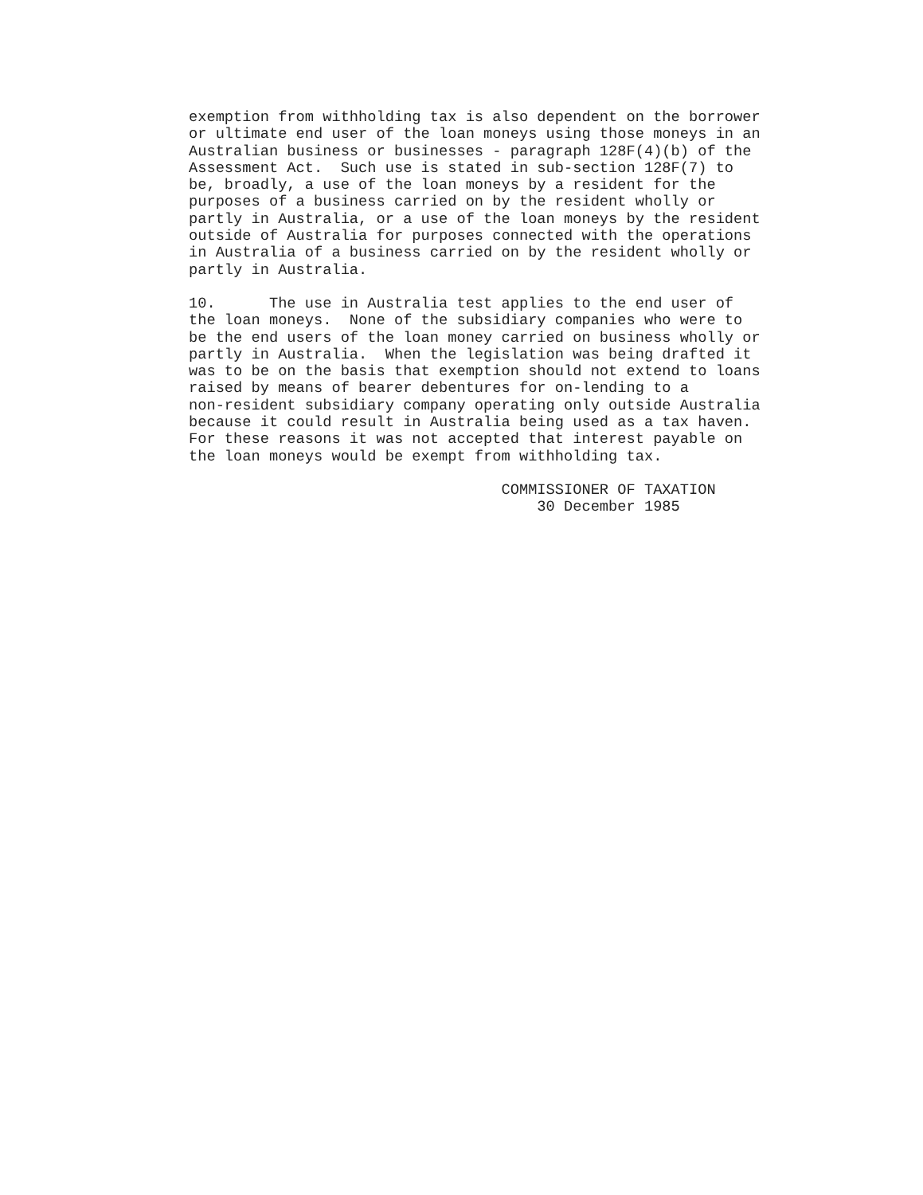exemption from withholding tax is also dependent on the borrower
or ultimate end user of the loan moneys using those moneys in an
Australian business or businesses - paragraph 128F(4)(b) of the
Assessment Act.  Such use is stated in sub-section 128F(7) to
be, broadly, a use of the loan moneys by a resident for the
purposes of a business carried on by the resident wholly or
partly in Australia, or a use of the loan moneys by the resident
outside of Australia for purposes connected with the operations
in Australia of a business carried on by the resident wholly or
partly in Australia.
10.      The use in Australia test applies to the end user of
the loan moneys.  None of the subsidiary companies who were to
be the end users of the loan money carried on business wholly or
partly in Australia.  When the legislation was being drafted it
was to be on the basis that exemption should not extend to loans
raised by means of bearer debentures for on-lending to a
non-resident subsidiary company operating only outside Australia
because it could result in Australia being used as a tax haven.
For these reasons it was not accepted that interest payable on
the loan moneys would be exempt from withholding tax.
                                   COMMISSIONER OF TAXATION
                                       30 December 1985